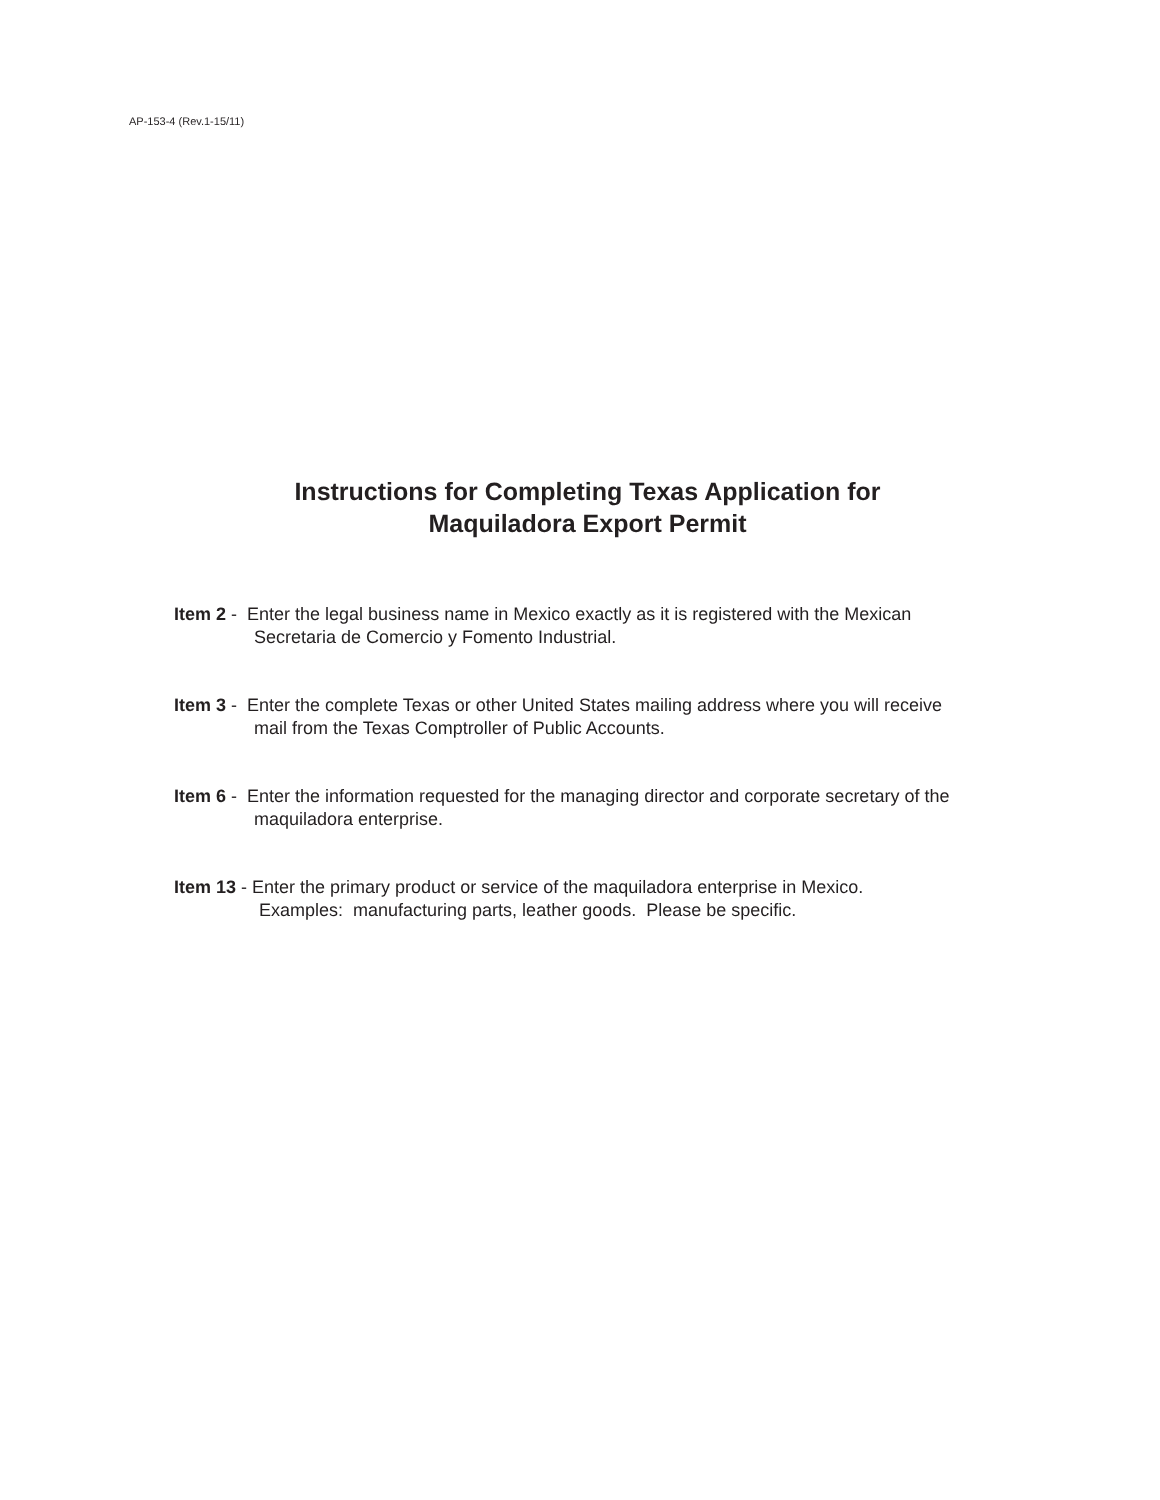AP-153-4 (Rev.1-15/11)
Instructions for Completing Texas Application for
Maquiladora Export Permit
Item 2 - Enter the legal business name in Mexico exactly as it is registered with the Mexican
Secretaria de Comercio y Fomento Industrial.
Item 3 - Enter the complete Texas or other United States mailing address where you will receive
mail from the Texas Comptroller of Public Accounts.
Item 6 - Enter the information requested for the managing director and corporate secretary of the
maquiladora enterprise.
Item 13 - Enter the primary product or service of the maquiladora enterprise in Mexico.
Examples: manufacturing parts, leather goods. Please be specific.